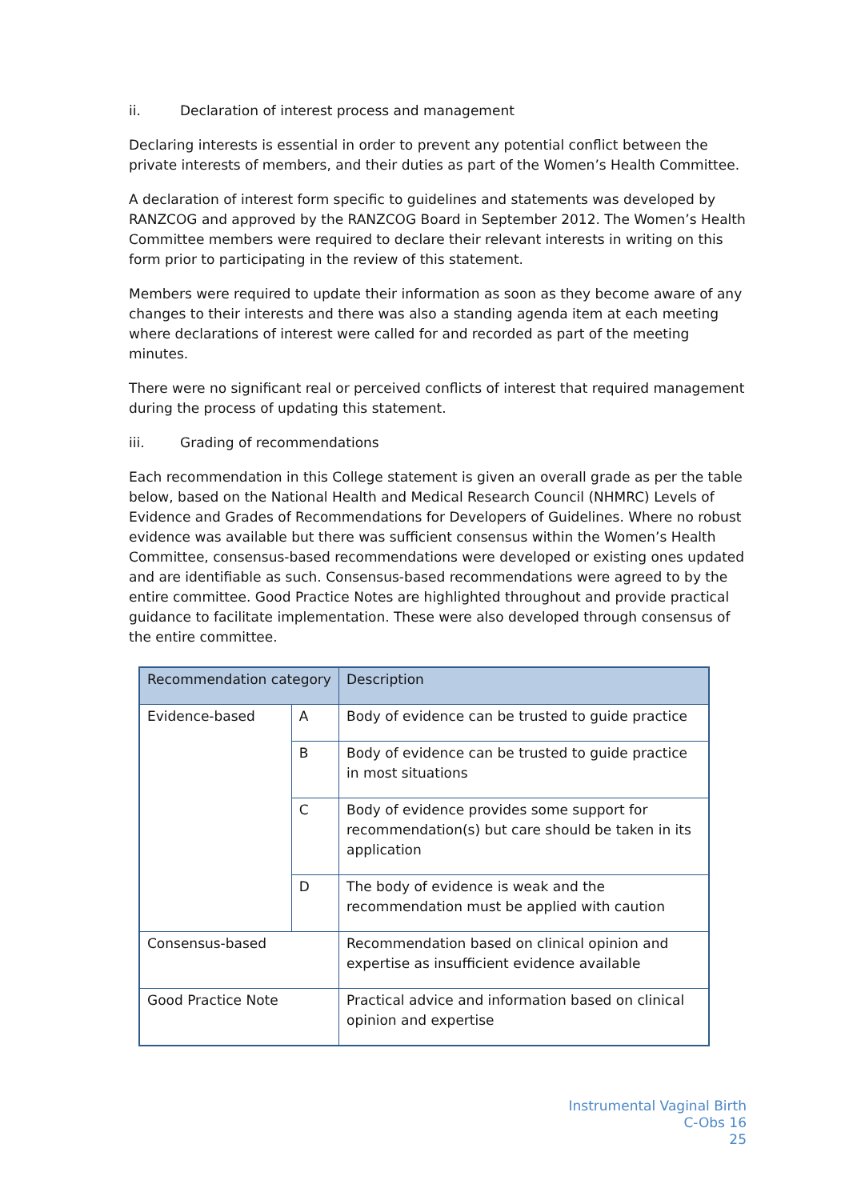ii. Declaration of interest process and management
Declaring interests is essential in order to prevent any potential conflict between the private interests of members, and their duties as part of the Women’s Health Committee.
A declaration of interest form specific to guidelines and statements was developed by RANZCOG and approved by the RANZCOG Board in September 2012. The Women’s Health Committee members were required to declare their relevant interests in writing on this form prior to participating in the review of this statement.
Members were required to update their information as soon as they become aware of any changes to their interests and there was also a standing agenda item at each meeting where declarations of interest were called for and recorded as part of the meeting minutes.
There were no significant real or perceived conflicts of interest that required management during the process of updating this statement.
iii. Grading of recommendations
Each recommendation in this College statement is given an overall grade as per the table below, based on the National Health and Medical Research Council (NHMRC) Levels of Evidence and Grades of Recommendations for Developers of Guidelines. Where no robust evidence was available but there was sufficient consensus within the Women’s Health Committee, consensus-based recommendations were developed or existing ones updated and are identifiable as such. Consensus-based recommendations were agreed to by the entire committee. Good Practice Notes are highlighted throughout and provide practical guidance to facilitate implementation. These were also developed through consensus of the entire committee.
| Recommendation category | | Description |
| --- | --- | --- |
| Evidence-based | A | Body of evidence can be trusted to guide practice |
| | B | Body of evidence can be trusted to guide practice in most situations |
| | C | Body of evidence provides some support for recommendation(s) but care should be taken in its application |
| | D | The body of evidence is weak and the recommendation must be applied with caution |
| Consensus-based | | Recommendation based on clinical opinion and expertise as insufficient evidence available |
| Good Practice Note | | Practical advice and information based on clinical opinion and expertise |
Instrumental Vaginal Birth
C-Obs 16
25